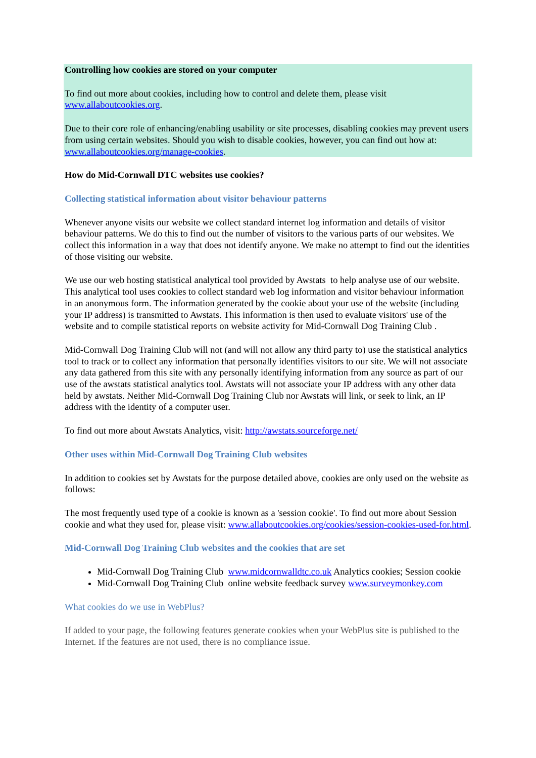Controlling how cookies are stored on your computer
To find out more about cookies, including how to control and delete them, please visit www.allaboutcookies.org.
Due to their core role of enhancing/enabling usability or site processes, disabling cookies may prevent users from using certain websites. Should you wish to disable cookies, however, you can find out how at: www.allaboutcookies.org/manage-cookies.
How do Mid-Cornwall DTC websites use cookies?
Collecting statistical information about visitor behaviour patterns
Whenever anyone visits our website we collect standard internet log information and details of visitor behaviour patterns. We do this to find out the number of visitors to the various parts of our websites. We collect this information in a way that does not identify anyone. We make no attempt to find out the identities of those visiting our website.
We use our web hosting statistical analytical tool provided by Awstats to help analyse use of our website. This analytical tool uses cookies to collect standard web log information and visitor behaviour information in an anonymous form. The information generated by the cookie about your use of the website (including your IP address) is transmitted to Awstats. This information is then used to evaluate visitors' use of the website and to compile statistical reports on website activity for Mid-Cornwall Dog Training Club .
Mid-Cornwall Dog Training Club will not (and will not allow any third party to) use the statistical analytics tool to track or to collect any information that personally identifies visitors to our site. We will not associate any data gathered from this site with any personally identifying information from any source as part of our use of the awstats statistical analytics tool. Awstats will not associate your IP address with any other data held by awstats. Neither Mid-Cornwall Dog Training Club nor Awstats will link, or seek to link, an IP address with the identity of a computer user.
To find out more about Awstats Analytics, visit: http://awstats.sourceforge.net/
Other uses within Mid-Cornwall Dog Training Club websites
In addition to cookies set by Awstats for the purpose detailed above, cookies are only used on the website as follows:
The most frequently used type of a cookie is known as a 'session cookie'. To find out more about Session cookie and what they used for, please visit: www.allaboutcookies.org/cookies/session-cookies-used-for.html.
Mid-Cornwall Dog Training Club websites and the cookies that are set
Mid-Cornwall Dog Training Club www.midcornwalldtc.co.uk Analytics cookies; Session cookie
Mid-Cornwall Dog Training Club online website feedback survey www.surveymonkey.com
What cookies do we use in WebPlus?
If added to your page, the following features generate cookies when your WebPlus site is published to the Internet. If the features are not used, there is no compliance issue.